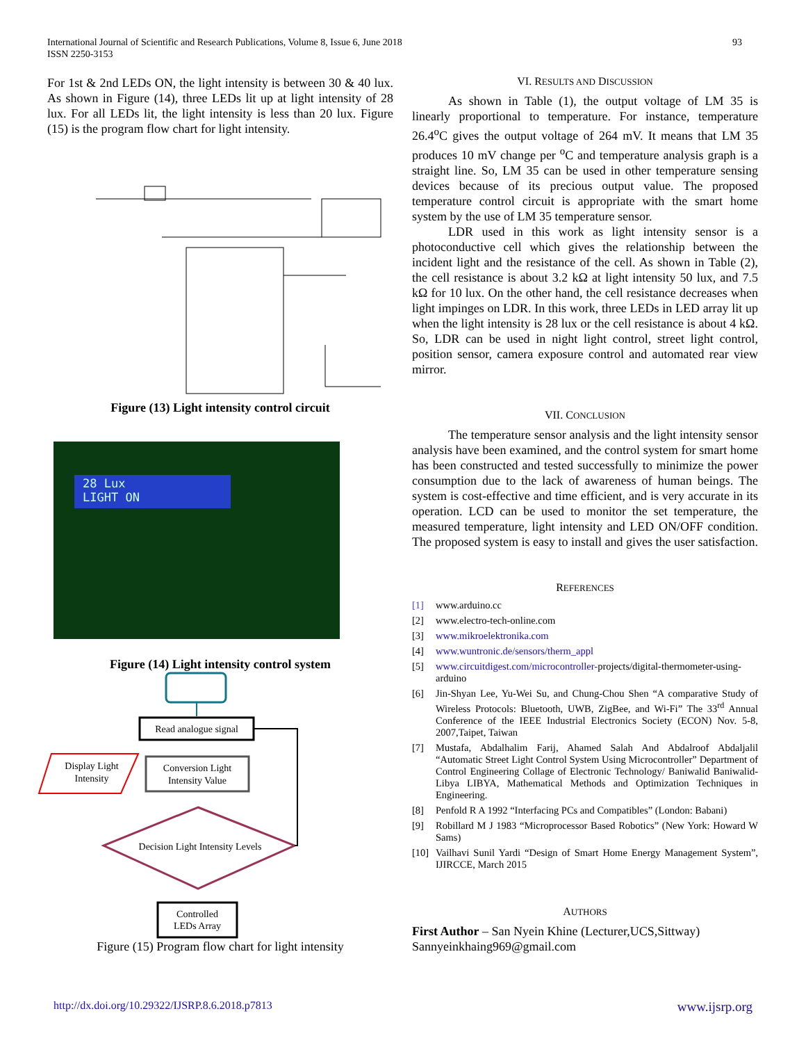International Journal of Scientific and Research Publications, Volume 8, Issue 6, June 2018
ISSN 2250-3153
93
For 1st & 2nd LEDs ON, the light intensity is between 30 & 40 lux. As shown in Figure (14), three LEDs lit up at light intensity of 28 lux. For all LEDs lit, the light intensity is less than 20 lux. Figure (15) is the program flow chart for light intensity.
Figure (13) Light intensity control circuit
28 Lux
LIGHT ON
Figure (14) Light intensity control system
Read analogue signal
Conversion Light
Intensity Value
Display Light
Intensity
Decision Light Intensity Levels
Controlled
LEDs Array
Figure (15) Program flow chart for light intensity
VI. RESULTS AND DISCUSSION
As shown in Table (1), the output voltage of LM 35 is linearly proportional to temperature. For instance, temperature 26.4<sup>o</sup>C gives the output voltage of 264 mV. It means that LM 35 produces 10 mV change per <sup>o</sup>C and temperature analysis graph is a straight line. So, LM 35 can be used in other temperature sensing devices because of its precious output value. The proposed temperature control circuit is appropriate with the smart home system by the use of LM 35 temperature sensor.
LDR used in this work as light intensity sensor is a photoconductive cell which gives the relationship between the incident light and the resistance of the cell. As shown in Table (2), the cell resistance is about 3.2 kΩ at light intensity 50 lux, and 7.5 kΩ for 10 lux. On the other hand, the cell resistance decreases when light impinges on LDR. In this work, three LEDs in LED array lit up when the light intensity is 28 lux or the cell resistance is about 4 kΩ. So, LDR can be used in night light control, street light control, position sensor, camera exposure control and automated rear view mirror.
VII. CONCLUSION
The temperature sensor analysis and the light intensity sensor analysis have been examined, and the control system for smart home has been constructed and tested successfully to minimize the power consumption due to the lack of awareness of human beings. The system is cost-effective and time efficient, and is very accurate in its operation. LCD can be used to monitor the set temperature, the measured temperature, light intensity and LED ON/OFF condition. The proposed system is easy to install and gives the user satisfaction.
REFERENCES
[1] www.arduino.cc
[2] www.electro-tech-online.com
[3] www.mikroelektronika.com
[4] www.wuntronic.de/sensors/therm_appl
[5] www.circuitdigest.com/microcontroller-projects/digital-thermometer-using-arduino
[6] Jin-Shyan Lee, Yu-Wei Su, and Chung-Chou Shen “A comparative Study of Wireless Protocols: Bluetooth, UWB, ZigBee, and Wi-Fi” The 33<sup>rd</sup> Annual Conference of the IEEE Industrial Electronics Society (ECON) Nov. 5-8, 2007,Taipet, Taiwan
[7] Mustafa, Abdalhalim Farij, Ahamed Salah And Abdalroof Abdaljalil “Automatic Street Light Control System Using Microcontroller” Department of Control Engineering Collage of Electronic Technology/ Baniwalid Baniwalid- Libya LIBYA, Mathematical Methods and Optimization Techniques in Engineering.
[8] Penfold R A 1992 “Interfacing PCs and Compatibles” (London: Babani)
[9] Robillard M J 1983 “Microprocessor Based Robotics” (New York: Howard W Sams)
[10] Vailhavi Sunil Yardi “Design of Smart Home Energy Management System”, IJIRCCE, March 2015
AUTHORS
First Author – San Nyein Khine (Lecturer,UCS,Sittway)
Sannyeinkhaing969@gmail.com
http://dx.doi.org/10.29322/IJSRP.8.6.2018.p7813 www.ijsrp.org